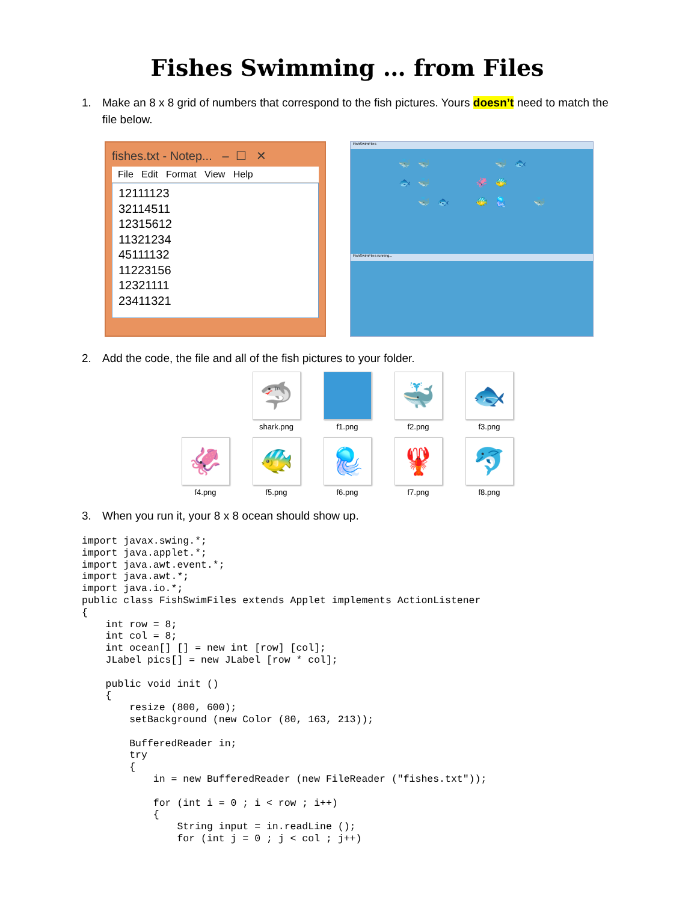Fishes Swimming … from Files
1. Make an 8 x 8 grid of numbers that correspond to the fish pictures. Yours doesn’t need to match the file below.
fishes.txt - Notep... – ☐ ✕
File Edit Format View Help
12111123
32114511
12315612
11321234
45111132
11223156
12321111
23411321
FishSwimFiles
🐳 🐳 🐳 🐟 🐟 🐳 🦑 🐠 🐳 🐟 🐠 🪼 🐳
FishSwimFiles running...
2. Add the code, the file and all of the fish pictures to your folder.
🦈
shark.png
f1.png
🐳
f2.png
🐟
f3.png
🦑
f4.png
🐠
f5.png
🪼
f6.png
🦞
f7.png
🐬
f8.png
3. When you run it, your 8 x 8 ocean should show up.
import javax.swing.*;
import java.applet.*;
import java.awt.event.*;
import java.awt.*;
import java.io.*;
public class FishSwimFiles extends Applet implements ActionListener
{
    int row = 8;
    int col = 8;
    int ocean[] [] = new int [row] [col];
    JLabel pics[] = new JLabel [row * col];

    public void init ()
    {
        resize (800, 600);
        setBackground (new Color (80, 163, 213));

        BufferedReader in;
        try
        {
            in = new BufferedReader (new FileReader ("fishes.txt"));

            for (int i = 0 ; i < row ; i++)
            {
                String input = in.readLine ();
                for (int j = 0 ; j < col ; j++)